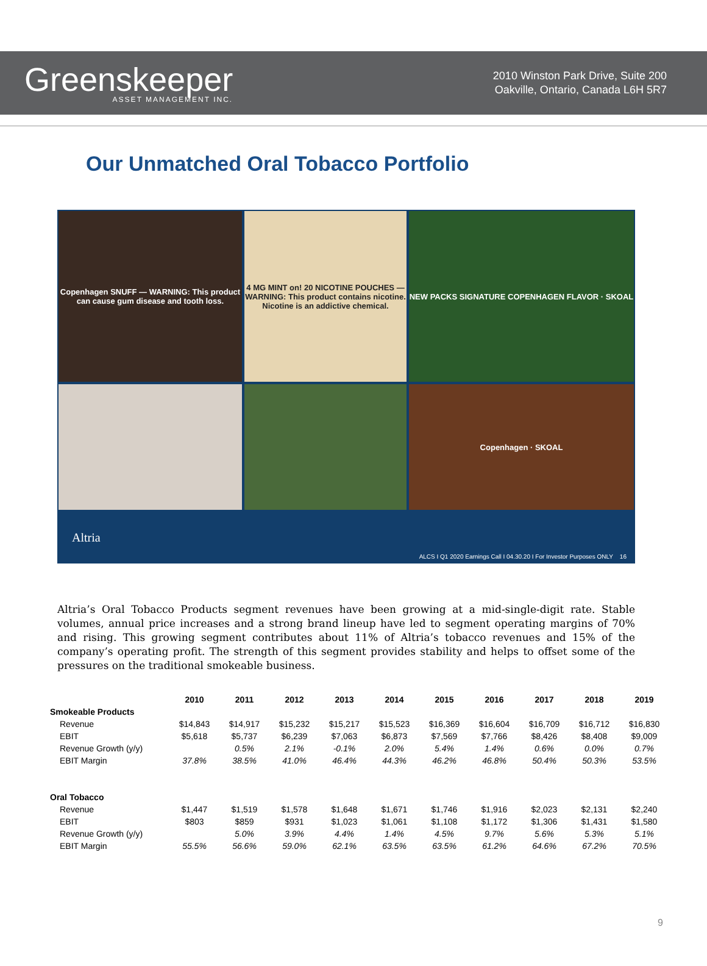Greenskeeper
ASSET MANAGEMENT INC.
2010 Winston Park Drive, Suite 200
Oakville, Ontario, Canada L6H 5R7
Our Unmatched Oral Tobacco Portfolio
Copenhagen SNUFF — WARNING: This product can cause gum disease and tooth loss.
4 MG MINT on! 20 NICOTINE POUCHES — WARNING: This product contains nicotine. Nicotine is an addictive chemical.
NEW PACKS SIGNATURE COPENHAGEN FLAVOR · SKOAL
Copenhagen · SKOAL
Altria ALCS I Q1 2020 Earnings Call I 04.30.20 I For Investor Purposes ONLY 16
Altria’s Oral Tobacco Products segment revenues have been growing at a mid-single-digit rate. Stable volumes, annual price increases and a strong brand lineup have led to segment operating margins of 70% and rising. This growing segment contributes about 11% of Altria’s tobacco revenues and 15% of the company’s operating profit. The strength of this segment provides stability and helps to offset some of the pressures on the traditional smokeable business.
| | 2010 | 2011 | 2012 | 2013 | 2014 | 2015 | 2016 | 2017 | 2018 | 2019 |
| --- | --- | --- | --- | --- | --- | --- | --- | --- | --- | --- |
| Smokeable Products | | | | | | | | | | |
| Revenue | $14,843 | $14,917 | $15,232 | $15,217 | $15,523 | $16,369 | $16,604 | $16,709 | $16,712 | $16,830 |
| EBIT | $5,618 | $5,737 | $6,239 | $7,063 | $6,873 | $7,569 | $7,766 | $8,426 | $8,408 | $9,009 |
| Revenue Growth (y/y) | | 0.5% | 2.1% | -0.1% | 2.0% | 5.4% | 1.4% | 0.6% | 0.0% | 0.7% |
| EBIT Margin | 37.8% | 38.5% | 41.0% | 46.4% | 44.3% | 46.2% | 46.8% | 50.4% | 50.3% | 53.5% |
| Oral Tobacco | | | | | | | | | | |
| Revenue | $1,447 | $1,519 | $1,578 | $1,648 | $1,671 | $1,746 | $1,916 | $2,023 | $2,131 | $2,240 |
| EBIT | $803 | $859 | $931 | $1,023 | $1,061 | $1,108 | $1,172 | $1,306 | $1,431 | $1,580 |
| Revenue Growth (y/y) | | 5.0% | 3.9% | 4.4% | 1.4% | 4.5% | 9.7% | 5.6% | 5.3% | 5.1% |
| EBIT Margin | 55.5% | 56.6% | 59.0% | 62.1% | 63.5% | 63.5% | 61.2% | 64.6% | 67.2% | 70.5% |
9